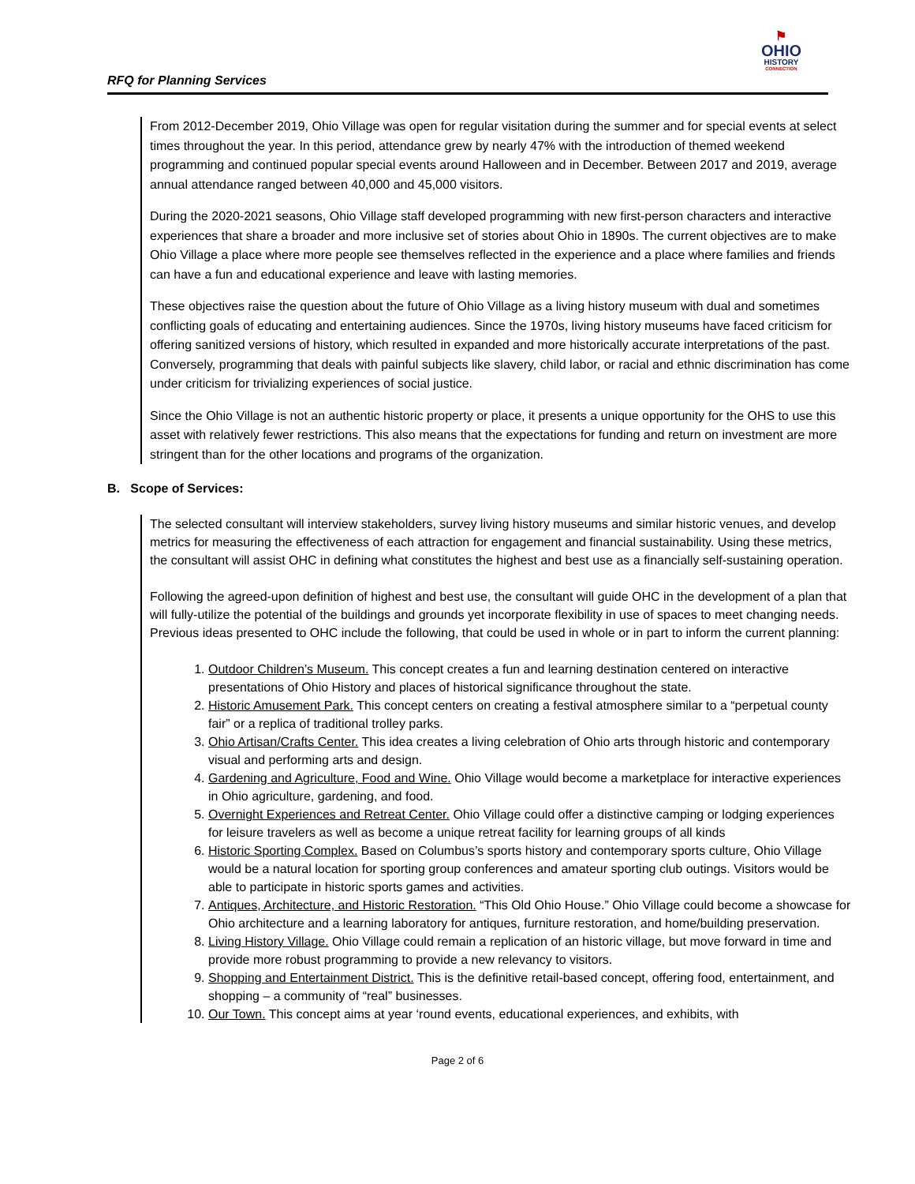RFQ for Planning Services
⚑
OHIO
HISTORY
CONNECTION
From 2012-December 2019, Ohio Village was open for regular visitation during the summer and for special events at select times throughout the year. In this period, attendance grew by nearly 47% with the introduction of themed weekend programming and continued popular special events around Halloween and in December. Between 2017 and 2019, average annual attendance ranged between 40,000 and 45,000 visitors.
During the 2020-2021 seasons, Ohio Village staff developed programming with new first-person characters and interactive experiences that share a broader and more inclusive set of stories about Ohio in 1890s. The current objectives are to make Ohio Village a place where more people see themselves reflected in the experience and a place where families and friends can have a fun and educational experience and leave with lasting memories.
These objectives raise the question about the future of Ohio Village as a living history museum with dual and sometimes conflicting goals of educating and entertaining audiences. Since the 1970s, living history museums have faced criticism for offering sanitized versions of history, which resulted in expanded and more historically accurate interpretations of the past. Conversely, programming that deals with painful subjects like slavery, child labor, or racial and ethnic discrimination has come under criticism for trivializing experiences of social justice.
Since the Ohio Village is not an authentic historic property or place, it presents a unique opportunity for the OHS to use this asset with relatively fewer restrictions. This also means that the expectations for funding and return on investment are more stringent than for the other locations and programs of the organization.
B. Scope of Services:
The selected consultant will interview stakeholders, survey living history museums and similar historic venues, and develop metrics for measuring the effectiveness of each attraction for engagement and financial sustainability. Using these metrics, the consultant will assist OHC in defining what constitutes the highest and best use as a financially self-sustaining operation.
Following the agreed-upon definition of highest and best use, the consultant will guide OHC in the development of a plan that will fully-utilize the potential of the buildings and grounds yet incorporate flexibility in use of spaces to meet changing needs. Previous ideas presented to OHC include the following, that could be used in whole or in part to inform the current planning:
1. Outdoor Children’s Museum. This concept creates a fun and learning destination centered on interactive presentations of Ohio History and places of historical significance throughout the state.
2. Historic Amusement Park. This concept centers on creating a festival atmosphere similar to a “perpetual county fair” or a replica of traditional trolley parks.
3. Ohio Artisan/Crafts Center. This idea creates a living celebration of Ohio arts through historic and contemporary visual and performing arts and design.
4. Gardening and Agriculture, Food and Wine. Ohio Village would become a marketplace for interactive experiences in Ohio agriculture, gardening, and food.
5. Overnight Experiences and Retreat Center. Ohio Village could offer a distinctive camping or lodging experiences for leisure travelers as well as become a unique retreat facility for learning groups of all kinds
6. Historic Sporting Complex. Based on Columbus’s sports history and contemporary sports culture, Ohio Village would be a natural location for sporting group conferences and amateur sporting club outings. Visitors would be able to participate in historic sports games and activities.
7. Antiques, Architecture, and Historic Restoration. “This Old Ohio House.” Ohio Village could become a showcase for Ohio architecture and a learning laboratory for antiques, furniture restoration, and home/building preservation.
8. Living History Village. Ohio Village could remain a replication of an historic village, but move forward in time and provide more robust programming to provide a new relevancy to visitors.
9. Shopping and Entertainment District. This is the definitive retail-based concept, offering food, entertainment, and shopping – a community of “real” businesses.
10. Our Town. This concept aims at year ‘round events, educational experiences, and exhibits, with
Page 2 of 6